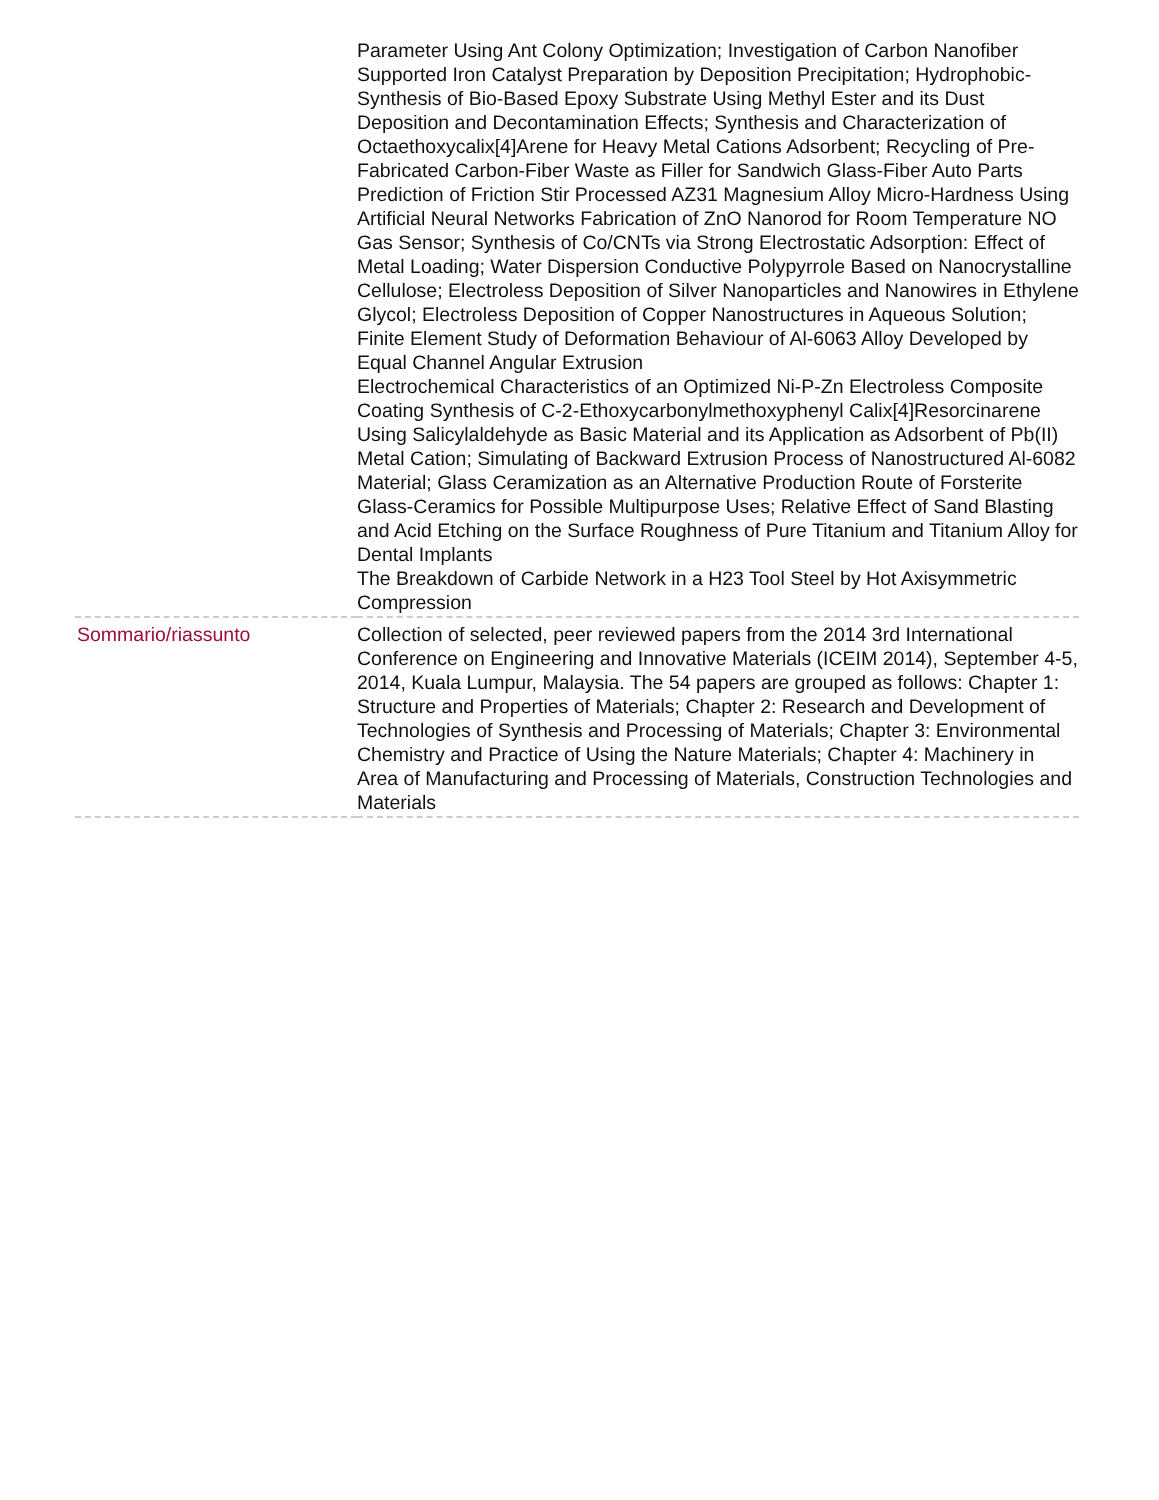| | Parameter Using Ant Colony Optimization; Investigation of Carbon Nanofiber Supported Iron Catalyst Preparation by Deposition Precipitation; Hydrophobic-Synthesis of Bio-Based Epoxy Substrate Using Methyl Ester and its Dust Deposition and Decontamination Effects; Synthesis and Characterization of Octaethoxycalix[4]Arene for Heavy Metal Cations Adsorbent; Recycling of Pre-Fabricated Carbon-Fiber Waste as Filler for Sandwich Glass-Fiber Auto Parts Prediction of Friction Stir Processed AZ31 Magnesium Alloy Micro-Hardness Using Artificial Neural Networks Fabrication of ZnO Nanorod for Room Temperature NO Gas Sensor; Synthesis of Co/CNTs via Strong Electrostatic Adsorption: Effect of Metal Loading; Water Dispersion Conductive Polypyrrole Based on Nanocrystalline Cellulose; Electroless Deposition of Silver Nanoparticles and Nanowires in Ethylene Glycol; Electroless Deposition of Copper Nanostructures in Aqueous Solution; Finite Element Study of Deformation Behaviour of Al-6063 Alloy Developed by Equal Channel Angular Extrusion Electrochemical Characteristics of an Optimized Ni-P-Zn Electroless Composite Coating Synthesis of C-2-Ethoxycarbonylmethoxyphenyl Calix[4]Resorcinarene Using Salicylaldehyde as Basic Material and its Application as Adsorbent of Pb(II) Metal Cation; Simulating of Backward Extrusion Process of Nanostructured Al-6082 Material; Glass Ceramization as an Alternative Production Route of Forsterite Glass-Ceramics for Possible Multipurpose Uses; Relative Effect of Sand Blasting and Acid Etching on the Surface Roughness of Pure Titanium and Titanium Alloy for Dental Implants The Breakdown of Carbide Network in a H23 Tool Steel by Hot Axisymmetric Compression |
| Sommario/riassunto | Collection of selected, peer reviewed papers from the 2014 3rd International Conference on Engineering and Innovative Materials (ICEIM 2014), September 4-5, 2014, Kuala Lumpur, Malaysia. The 54 papers are grouped as follows: Chapter 1: Structure and Properties of Materials; Chapter 2: Research and Development of Technologies of Synthesis and Processing of Materials; Chapter 3: Environmental Chemistry and Practice of Using the Nature Materials; Chapter 4: Machinery in Area of Manufacturing and Processing of Materials, Construction Technologies and Materials |